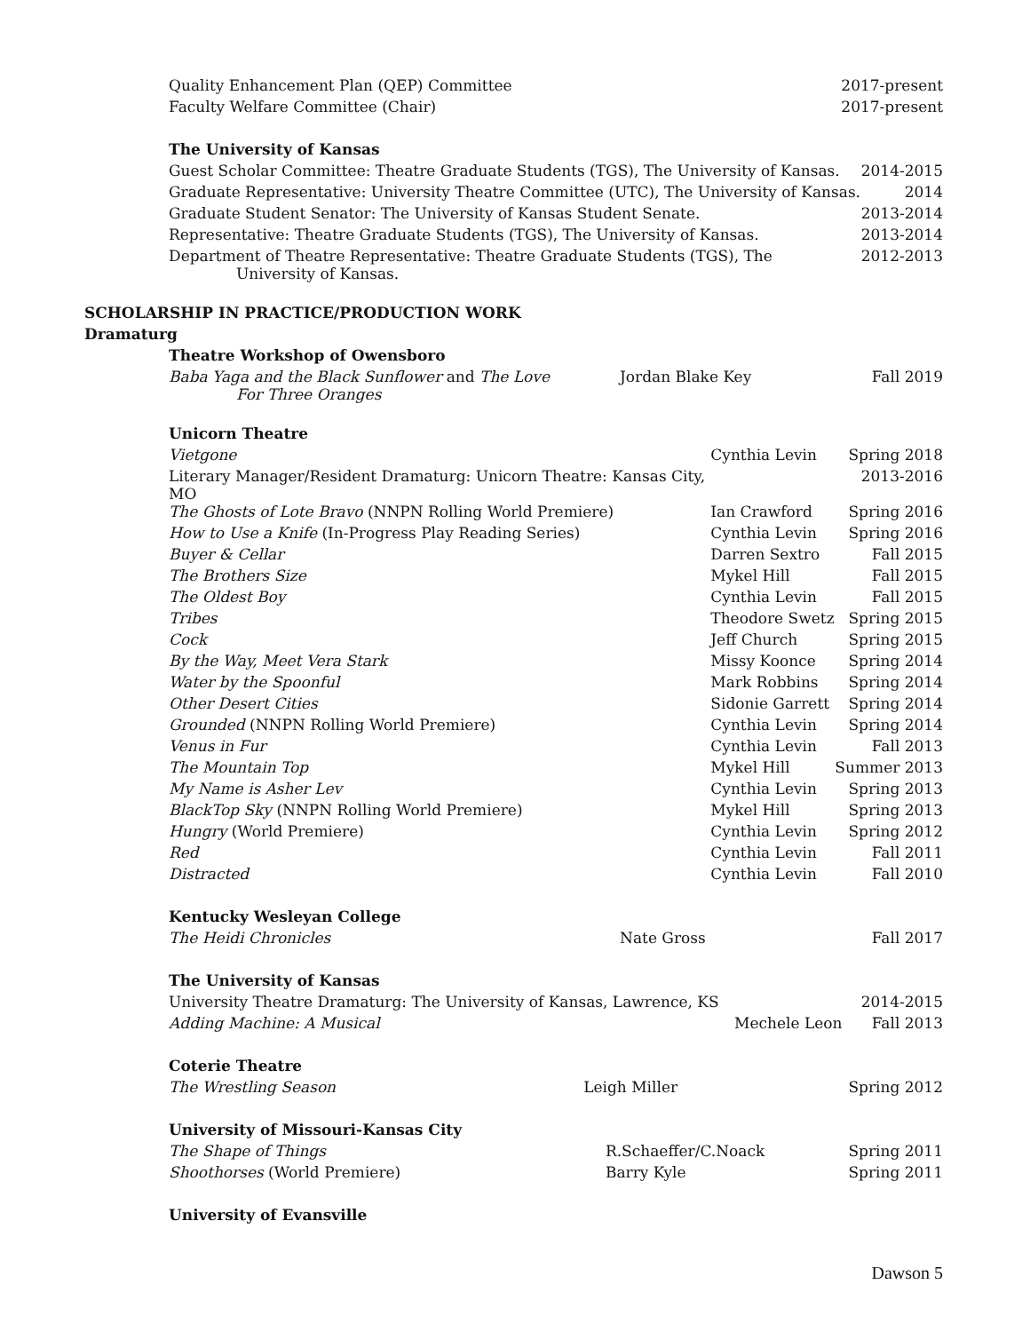| Quality Enhancement Plan (QEP) Committee | 2017-present |
| Faculty Welfare Committee (Chair) | 2017-present |
The University of Kansas
| Guest Scholar Committee: Theatre Graduate Students (TGS), The University of Kansas. | 2014-2015 |
| Graduate Representative: University Theatre Committee (UTC), The University of Kansas. | 2014 |
| Graduate Student Senator: The University of Kansas Student Senate. | 2013-2014 |
| Representative: Theatre Graduate Students (TGS), The University of Kansas. | 2013-2014 |
| Department of Theatre Representative: Theatre Graduate Students (TGS), The University of Kansas. | 2012-2013 |
SCHOLARSHIP IN PRACTICE/PRODUCTION WORK
Dramaturg
Theatre Workshop of Owensboro
| Baba Yaga and the Black Sunflower and The Love For Three Oranges | Jordan Blake Key | Fall 2019 |
Unicorn Theatre
| Vietgone | Cynthia Levin | Spring 2018 |
| Literary Manager/Resident Dramaturg: Unicorn Theatre: Kansas City, MO | | 2013-2016 |
| The Ghosts of Lote Bravo (NNPN Rolling World Premiere) | Ian Crawford | Spring 2016 |
| How to Use a Knife (In-Progress Play Reading Series) | Cynthia Levin | Spring 2016 |
| Buyer & Cellar | Darren Sextro | Fall 2015 |
| The Brothers Size | Mykel Hill | Fall 2015 |
| The Oldest Boy | Cynthia Levin | Fall 2015 |
| Tribes | Theodore Swetz | Spring 2015 |
| Cock | Jeff Church | Spring 2015 |
| By the Way, Meet Vera Stark | Missy Koonce | Spring 2014 |
| Water by the Spoonful | Mark Robbins | Spring 2014 |
| Other Desert Cities | Sidonie Garrett | Spring 2014 |
| Grounded (NNPN Rolling World Premiere) | Cynthia Levin | Spring 2014 |
| Venus in Fur | Cynthia Levin | Fall 2013 |
| The Mountain Top | Mykel Hill | Summer 2013 |
| My Name is Asher Lev | Cynthia Levin | Spring 2013 |
| BlackTop Sky (NNPN Rolling World Premiere) | Mykel Hill | Spring 2013 |
| Hungry (World Premiere) | Cynthia Levin | Spring 2012 |
| Red | Cynthia Levin | Fall 2011 |
| Distracted | Cynthia Levin | Fall 2010 |
Kentucky Wesleyan College
| The Heidi Chronicles | Nate Gross | Fall 2017 |
The University of Kansas
| University Theatre Dramaturg: The University of Kansas, Lawrence, KS | | 2014-2015 |
| Adding Machine: A Musical | Mechele Leon | Fall 2013 |
Coterie Theatre
| The Wrestling Season | Leigh Miller | Spring 2012 |
University of Missouri-Kansas City
| The Shape of Things | R.Schaeffer/C.Noack | Spring 2011 |
| Shoothorses (World Premiere) | Barry Kyle | Spring 2011 |
University of Evansville
Dawson 5